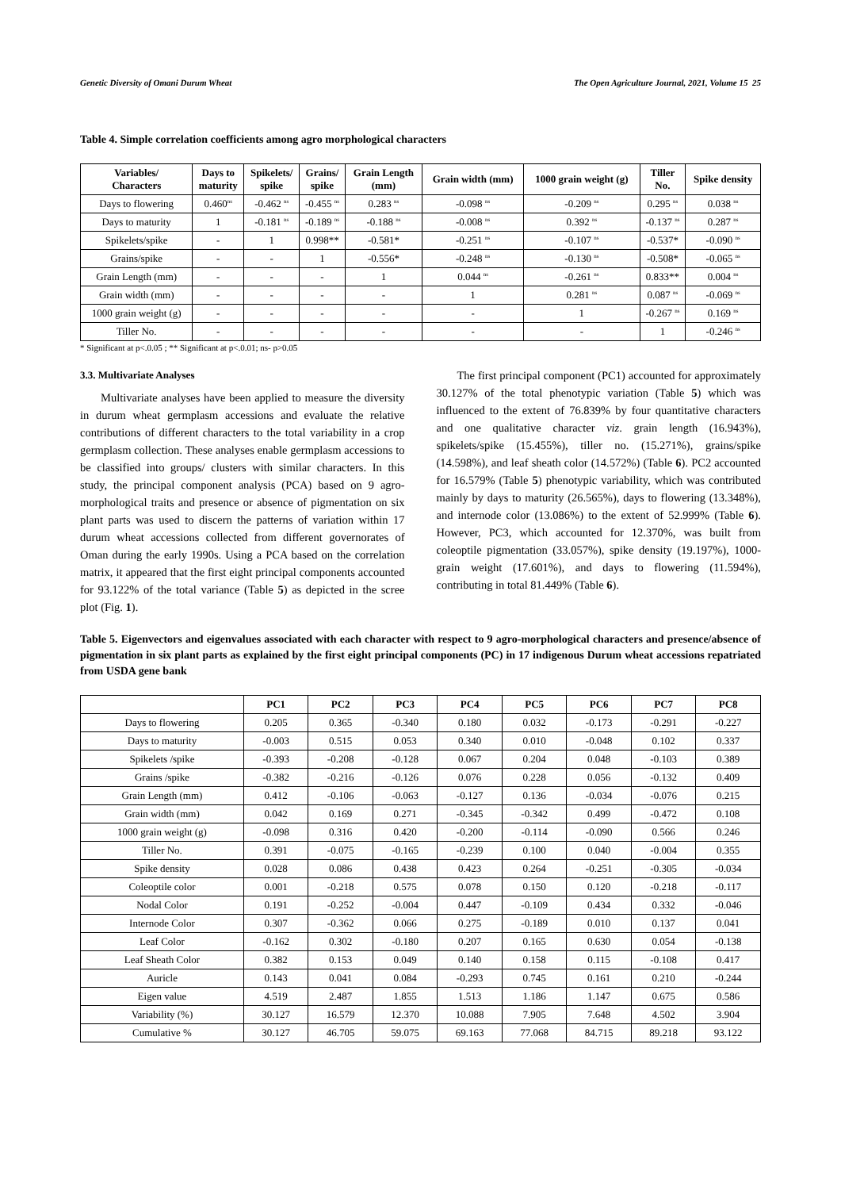Genetic Diversity of Omani Durum Wheat The Open Agriculture Journal, 2021, Volume 15 25
Table 4. Simple correlation coefficients among agro morphological characters
| Variables/ Characters | Days to maturity | Spikelets/ spike | Grains/ spike | Grain Length (mm) | Grain width (mm) | 1000 grain weight (g) | Tiller No. | Spike density |
| --- | --- | --- | --- | --- | --- | --- | --- | --- |
| Days to flowering | 0.460<sup>ns</sup> | -0.462 <sup>ns</sup> | -0.455 <sup>ns</sup> | 0.283 <sup>ns</sup> | -0.098 <sup>ns</sup> | -0.209 <sup>ns</sup> | 0.295 <sup>ns</sup> | 0.038 <sup>ns</sup> |
| Days to maturity | 1 | -0.181 <sup>ns</sup> | -0.189 <sup>ns</sup> | -0.188 <sup>ns</sup> | -0.008 <sup>ns</sup> | 0.392 <sup>ns</sup> | -0.137 <sup>ns</sup> | 0.287 <sup>ns</sup> |
| Spikelets/spike | - | 1 | 0.998** | -0.581* | -0.251 <sup>ns</sup> | -0.107 <sup>ns</sup> | -0.537* | -0.090 <sup>ns</sup> |
| Grains/spike | - | - | 1 | -0.556* | -0.248 <sup>ns</sup> | -0.130 <sup>ns</sup> | -0.508* | -0.065 <sup>ns</sup> |
| Grain Length (mm) | - | - | - | 1 | 0.044 <sup>ns</sup> | -0.261 <sup>ns</sup> | 0.833** | 0.004 <sup>ns</sup> |
| Grain width (mm) | - | - | - | - | 1 | 0.281 <sup>ns</sup> | 0.087 <sup>ns</sup> | -0.069 <sup>ns</sup> |
| 1000 grain weight (g) | - | - | - | - | - | 1 | -0.267 <sup>ns</sup> | 0.169 <sup>ns</sup> |
| Tiller No. | - | - | - | - | - | - | 1 | -0.246 <sup>ns</sup> |
* Significant at p<.0.05 ; ** Significant at p<.0.01; ns- p>0.05
3.3. Multivariate Analyses
Multivariate analyses have been applied to measure the diversity in durum wheat germplasm accessions and evaluate the relative contributions of different characters to the total variability in a crop germplasm collection. These analyses enable germplasm accessions to be classified into groups/ clusters with similar characters. In this study, the principal component analysis (PCA) based on 9 agro-morphological traits and presence or absence of pigmentation on six plant parts was used to discern the patterns of variation within 17 durum wheat accessions collected from different governorates of Oman during the early 1990s. Using a PCA based on the correlation matrix, it appeared that the first eight principal components accounted for 93.122% of the total variance (Table 5) as depicted in the scree plot (Fig. 1).
The first principal component (PC1) accounted for approximately 30.127% of the total phenotypic variation (Table 5) which was influenced to the extent of 76.839% by four quantitative characters and one qualitative character viz. grain length (16.943%), spikelets/spike (15.455%), tiller no. (15.271%), grains/spike (14.598%), and leaf sheath color (14.572%) (Table 6). PC2 accounted for 16.579% (Table 5) phenotypic variability, which was contributed mainly by days to maturity (26.565%), days to flowering (13.348%), and internode color (13.086%) to the extent of 52.999% (Table 6). However, PC3, which accounted for 12.370%, was built from coleoptile pigmentation (33.057%), spike density (19.197%), 1000-grain weight (17.601%), and days to flowering (11.594%), contributing in total 81.449% (Table 6).
Table 5. Eigenvectors and eigenvalues associated with each character with respect to 9 agro-morphological characters and presence/absence of pigmentation in six plant parts as explained by the first eight principal components (PC) in 17 indigenous Durum wheat accessions repatriated from USDA gene bank
| | PC1 | PC2 | PC3 | PC4 | PC5 | PC6 | PC7 | PC8 |
| --- | --- | --- | --- | --- | --- | --- | --- | --- |
| Days to flowering | 0.205 | 0.365 | -0.340 | 0.180 | 0.032 | -0.173 | -0.291 | -0.227 |
| Days to maturity | -0.003 | 0.515 | 0.053 | 0.340 | 0.010 | -0.048 | 0.102 | 0.337 |
| Spikelets /spike | -0.393 | -0.208 | -0.128 | 0.067 | 0.204 | 0.048 | -0.103 | 0.389 |
| Grains /spike | -0.382 | -0.216 | -0.126 | 0.076 | 0.228 | 0.056 | -0.132 | 0.409 |
| Grain Length (mm) | 0.412 | -0.106 | -0.063 | -0.127 | 0.136 | -0.034 | -0.076 | 0.215 |
| Grain width (mm) | 0.042 | 0.169 | 0.271 | -0.345 | -0.342 | 0.499 | -0.472 | 0.108 |
| 1000 grain weight (g) | -0.098 | 0.316 | 0.420 | -0.200 | -0.114 | -0.090 | 0.566 | 0.246 |
| Tiller No. | 0.391 | -0.075 | -0.165 | -0.239 | 0.100 | 0.040 | -0.004 | 0.355 |
| Spike density | 0.028 | 0.086 | 0.438 | 0.423 | 0.264 | -0.251 | -0.305 | -0.034 |
| Coleoptile color | 0.001 | -0.218 | 0.575 | 0.078 | 0.150 | 0.120 | -0.218 | -0.117 |
| Nodal Color | 0.191 | -0.252 | -0.004 | 0.447 | -0.109 | 0.434 | 0.332 | -0.046 |
| Internode Color | 0.307 | -0.362 | 0.066 | 0.275 | -0.189 | 0.010 | 0.137 | 0.041 |
| Leaf Color | -0.162 | 0.302 | -0.180 | 0.207 | 0.165 | 0.630 | 0.054 | -0.138 |
| Leaf Sheath Color | 0.382 | 0.153 | 0.049 | 0.140 | 0.158 | 0.115 | -0.108 | 0.417 |
| Auricle | 0.143 | 0.041 | 0.084 | -0.293 | 0.745 | 0.161 | 0.210 | -0.244 |
| Eigen value | 4.519 | 2.487 | 1.855 | 1.513 | 1.186 | 1.147 | 0.675 | 0.586 |
| Variability (%) | 30.127 | 16.579 | 12.370 | 10.088 | 7.905 | 7.648 | 4.502 | 3.904 |
| Cumulative % | 30.127 | 46.705 | 59.075 | 69.163 | 77.068 | 84.715 | 89.218 | 93.122 |